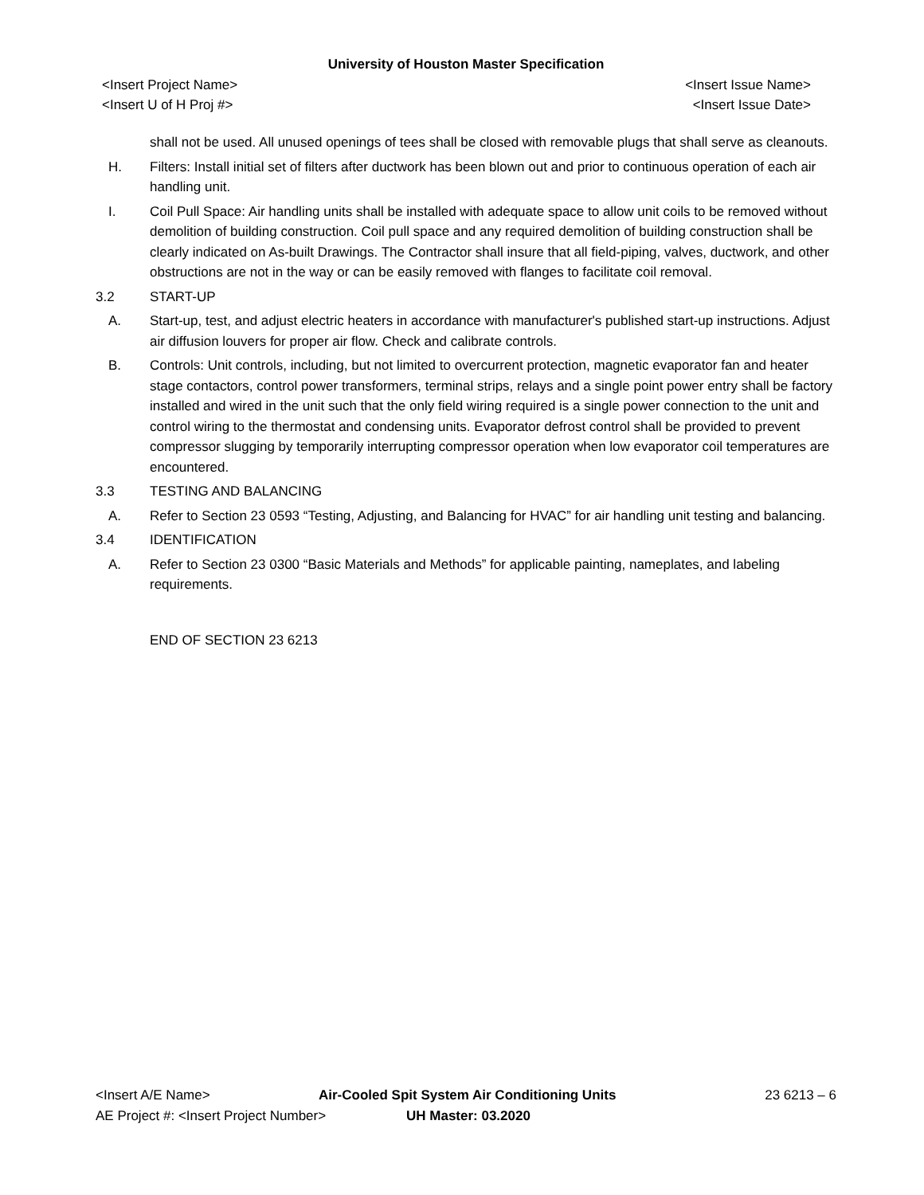University of Houston Master Specification
<Insert Project Name> <Insert Issue Name>
<Insert U of H Proj #> <Insert Issue Date>
shall not be used. All unused openings of tees shall be closed with removable plugs that shall serve as cleanouts.
H. Filters: Install initial set of filters after ductwork has been blown out and prior to continuous operation of each air handling unit.
I. Coil Pull Space: Air handling units shall be installed with adequate space to allow unit coils to be removed without demolition of building construction. Coil pull space and any required demolition of building construction shall be clearly indicated on As-built Drawings. The Contractor shall insure that all field-piping, valves, ductwork, and other obstructions are not in the way or can be easily removed with flanges to facilitate coil removal.
3.2 START-UP
A. Start-up, test, and adjust electric heaters in accordance with manufacturer's published start-up instructions. Adjust air diffusion louvers for proper air flow. Check and calibrate controls.
B. Controls: Unit controls, including, but not limited to overcurrent protection, magnetic evaporator fan and heater stage contactors, control power transformers, terminal strips, relays and a single point power entry shall be factory installed and wired in the unit such that the only field wiring required is a single power connection to the unit and control wiring to the thermostat and condensing units. Evaporator defrost control shall be provided to prevent compressor slugging by temporarily interrupting compressor operation when low evaporator coil temperatures are encountered.
3.3 TESTING AND BALANCING
A. Refer to Section 23 0593 “Testing, Adjusting, and Balancing for HVAC” for air handling unit testing and balancing.
3.4 IDENTIFICATION
A. Refer to Section 23 0300 “Basic Materials and Methods” for applicable painting, nameplates, and labeling requirements.
END OF SECTION 23 6213
<Insert A/E Name> Air-Cooled Spit System Air Conditioning Units 23 6213 – 6
AE Project #: <Insert Project Number> UH Master: 03.2020